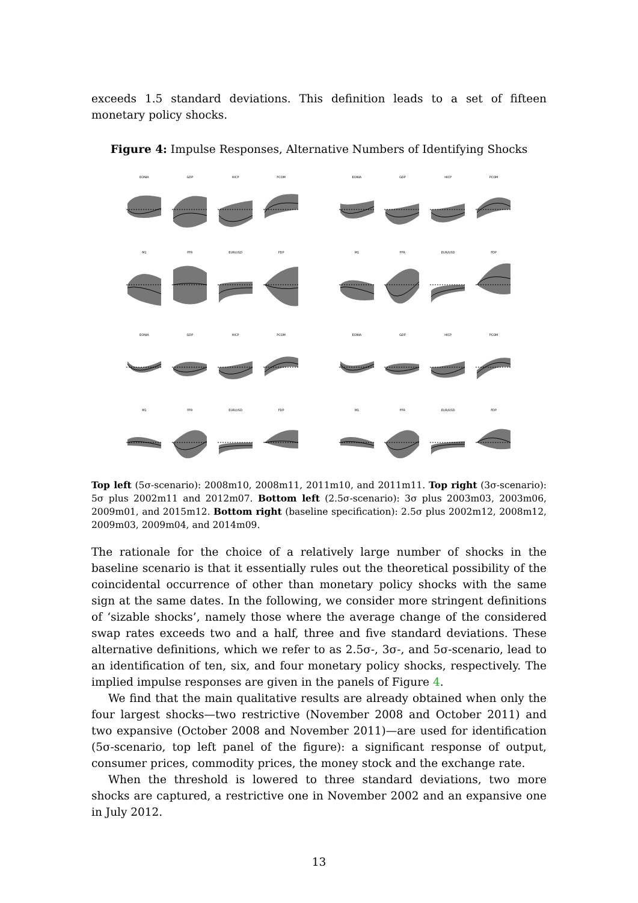exceeds 1.5 standard deviations. This definition leads to a set of fifteen monetary policy shocks.
Figure 4: Impulse Responses, Alternative Numbers of Identifying Shocks
EONIA
GDP
HICP
PCOM
M1
FFR
EUR/USD
FDP
EONIA
GDP
HICP
PCOM
M1
FFR
EUR/USD
FDP
EONIA
GDP
HICP
PCOM
M1
FFR
EUR/USD
FDP
EONIA
GDP
HICP
PCOM
M1
FFR
EUR/USD
FDP
Top left (5σ-scenario): 2008m10, 2008m11, 2011m10, and 2011m11. Top right (3σ-scenario): 5σ plus 2002m11 and 2012m07. Bottom left (2.5σ-scenario): 3σ plus 2003m03, 2003m06, 2009m01, and 2015m12. Bottom right (baseline specification): 2.5σ plus 2002m12, 2008m12, 2009m03, 2009m04, and 2014m09.
The rationale for the choice of a relatively large number of shocks in the baseline scenario is that it essentially rules out the theoretical possibility of the coincidental occurrence of other than monetary policy shocks with the same sign at the same dates. In the following, we consider more stringent definitions of ‘sizable shocks’, namely those where the average change of the considered swap rates exceeds two and a half, three and five standard deviations. These alternative definitions, which we refer to as 2.5σ-, 3σ-, and 5σ-scenario, lead to an identification of ten, six, and four monetary policy shocks, respectively. The implied impulse responses are given in the panels of Figure 4.
We find that the main qualitative results are already obtained when only the four largest shocks—two restrictive (November 2008 and October 2011) and two expansive (October 2008 and November 2011)—are used for identification (5σ-scenario, top left panel of the figure): a significant response of output, consumer prices, commodity prices, the money stock and the exchange rate.
When the threshold is lowered to three standard deviations, two more shocks are captured, a restrictive one in November 2002 and an expansive one in July 2012.
13